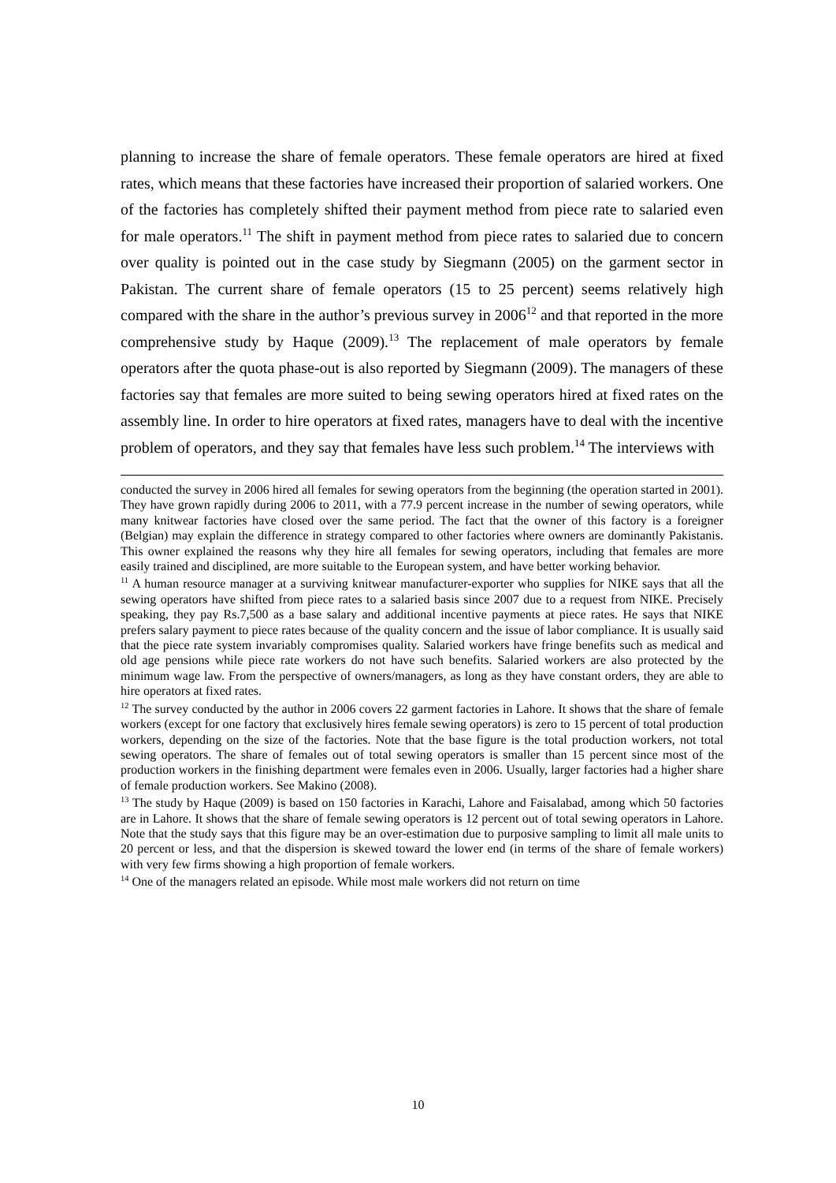planning to increase the share of female operators. These female operators are hired at fixed rates, which means that these factories have increased their proportion of salaried workers. One of the factories has completely shifted their payment method from piece rate to salaried even for male operators.<sup>11</sup> The shift in payment method from piece rates to salaried due to concern over quality is pointed out in the case study by Siegmann (2005) on the garment sector in Pakistan. The current share of female operators (15 to 25 percent) seems relatively high compared with the share in the author’s previous survey in 2006<sup>12</sup> and that reported in the more comprehensive study by Haque (2009).<sup>13</sup> The replacement of male operators by female operators after the quota phase-out is also reported by Siegmann (2009). The managers of these factories say that females are more suited to being sewing operators hired at fixed rates on the assembly line. In order to hire operators at fixed rates, managers have to deal with the incentive problem of operators, and they say that females have less such problem.<sup>14</sup> The interviews with
conducted the survey in 2006 hired all females for sewing operators from the beginning (the operation started in 2001). They have grown rapidly during 2006 to 2011, with a 77.9 percent increase in the number of sewing operators, while many knitwear factories have closed over the same period. The fact that the owner of this factory is a foreigner (Belgian) may explain the difference in strategy compared to other factories where owners are dominantly Pakistanis. This owner explained the reasons why they hire all females for sewing operators, including that females are more easily trained and disciplined, are more suitable to the European system, and have better working behavior.
<sup>11</sup> A human resource manager at a surviving knitwear manufacturer-exporter who supplies for NIKE says that all the sewing operators have shifted from piece rates to a salaried basis since 2007 due to a request from NIKE. Precisely speaking, they pay Rs.7,500 as a base salary and additional incentive payments at piece rates. He says that NIKE prefers salary payment to piece rates because of the quality concern and the issue of labor compliance. It is usually said that the piece rate system invariably compromises quality. Salaried workers have fringe benefits such as medical and old age pensions while piece rate workers do not have such benefits. Salaried workers are also protected by the minimum wage law. From the perspective of owners/managers, as long as they have constant orders, they are able to hire operators at fixed rates.
<sup>12</sup> The survey conducted by the author in 2006 covers 22 garment factories in Lahore. It shows that the share of female workers (except for one factory that exclusively hires female sewing operators) is zero to 15 percent of total production workers, depending on the size of the factories. Note that the base figure is the total production workers, not total sewing operators. The share of females out of total sewing operators is smaller than 15 percent since most of the production workers in the finishing department were females even in 2006. Usually, larger factories had a higher share of female production workers. See Makino (2008).
<sup>13</sup> The study by Haque (2009) is based on 150 factories in Karachi, Lahore and Faisalabad, among which 50 factories are in Lahore. It shows that the share of female sewing operators is 12 percent out of total sewing operators in Lahore. Note that the study says that this figure may be an over-estimation due to purposive sampling to limit all male units to 20 percent or less, and that the dispersion is skewed toward the lower end (in terms of the share of female workers) with very few firms showing a high proportion of female workers.
<sup>14</sup> One of the managers related an episode. While most male workers did not return on time
10